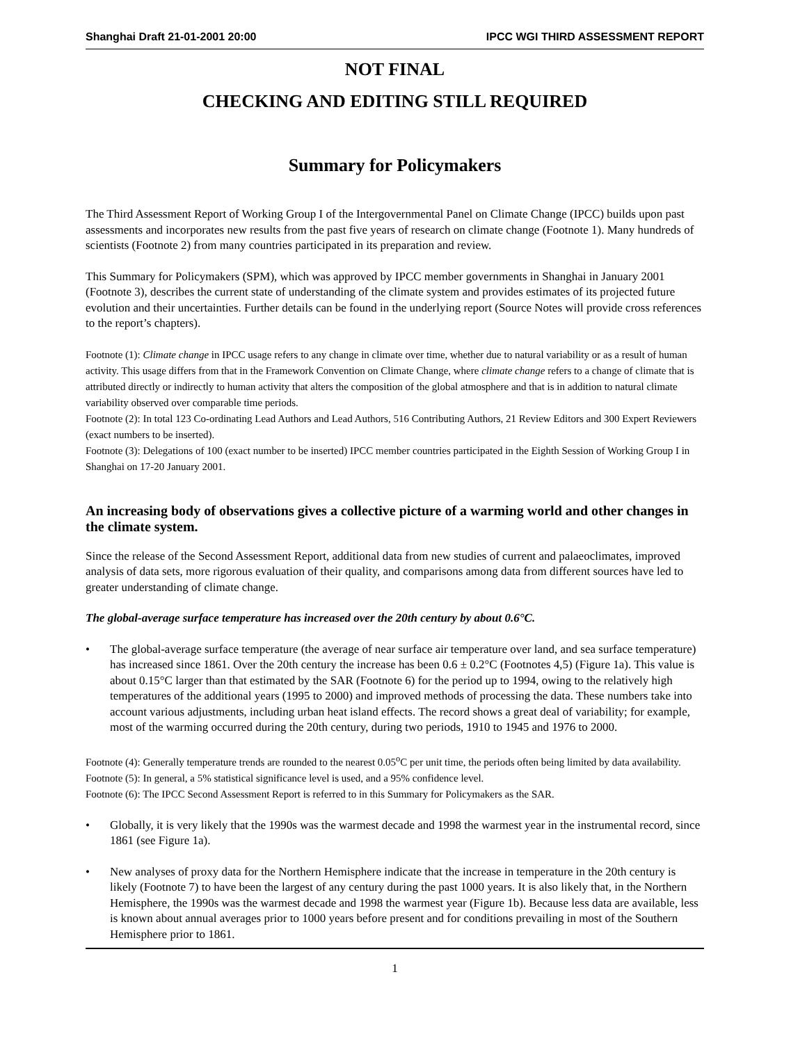Shanghai Draft 21-01-2001 20:00 IPCC WGI THIRD ASSESSMENT REPORT
NOT FINAL
CHECKING AND EDITING STILL REQUIRED
Summary for Policymakers
The Third Assessment Report of Working Group I of the Intergovernmental Panel on Climate Change (IPCC) builds upon past assessments and incorporates new results from the past five years of research on climate change (Footnote 1). Many hundreds of scientists (Footnote 2) from many countries participated in its preparation and review.
This Summary for Policymakers (SPM), which was approved by IPCC member governments in Shanghai in January 2001 (Footnote 3), describes the current state of understanding of the climate system and provides estimates of its projected future evolution and their uncertainties. Further details can be found in the underlying report (Source Notes will provide cross references to the report’s chapters).
Footnote (1): Climate change in IPCC usage refers to any change in climate over time, whether due to natural variability or as a result of human activity. This usage differs from that in the Framework Convention on Climate Change, where climate change refers to a change of climate that is attributed directly or indirectly to human activity that alters the composition of the global atmosphere and that is in addition to natural climate variability observed over comparable time periods.
Footnote (2): In total 123 Co-ordinating Lead Authors and Lead Authors, 516 Contributing Authors, 21 Review Editors and 300 Expert Reviewers (exact numbers to be inserted).
Footnote (3): Delegations of 100 (exact number to be inserted) IPCC member countries participated in the Eighth Session of Working Group I in Shanghai on 17-20 January 2001.
An increasing body of observations gives a collective picture of a warming world and other changes in the climate system.
Since the release of the Second Assessment Report, additional data from new studies of current and palaeoclimates, improved analysis of data sets, more rigorous evaluation of their quality, and comparisons among data from different sources have led to greater understanding of climate change.
The global-average surface temperature has increased over the 20th century by about 0.6°C.
• The global-average surface temperature (the average of near surface air temperature over land, and sea surface temperature) has increased since 1861. Over the 20th century the increase has been 0.6 ± 0.2°C (Footnotes 4,5) (Figure 1a). This value is about 0.15°C larger than that estimated by the SAR (Footnote 6) for the period up to 1994, owing to the relatively high temperatures of the additional years (1995 to 2000) and improved methods of processing the data. These numbers take into account various adjustments, including urban heat island effects. The record shows a great deal of variability; for example, most of the warming occurred during the 20th century, during two periods, 1910 to 1945 and 1976 to 2000.
Footnote (4): Generally temperature trends are rounded to the nearest 0.05<sup>o</sup>C per unit time, the periods often being limited by data availability.
Footnote (5): In general, a 5% statistical significance level is used, and a 95% confidence level.
Footnote (6): The IPCC Second Assessment Report is referred to in this Summary for Policymakers as the SAR.
• Globally, it is very likely that the 1990s was the warmest decade and 1998 the warmest year in the instrumental record, since 1861 (see Figure 1a).
• New analyses of proxy data for the Northern Hemisphere indicate that the increase in temperature in the 20th century is likely (Footnote 7) to have been the largest of any century during the past 1000 years. It is also likely that, in the Northern Hemisphere, the 1990s was the warmest decade and 1998 the warmest year (Figure 1b). Because less data are available, less is known about annual averages prior to 1000 years before present and for conditions prevailing in most of the Southern Hemisphere prior to 1861.
1